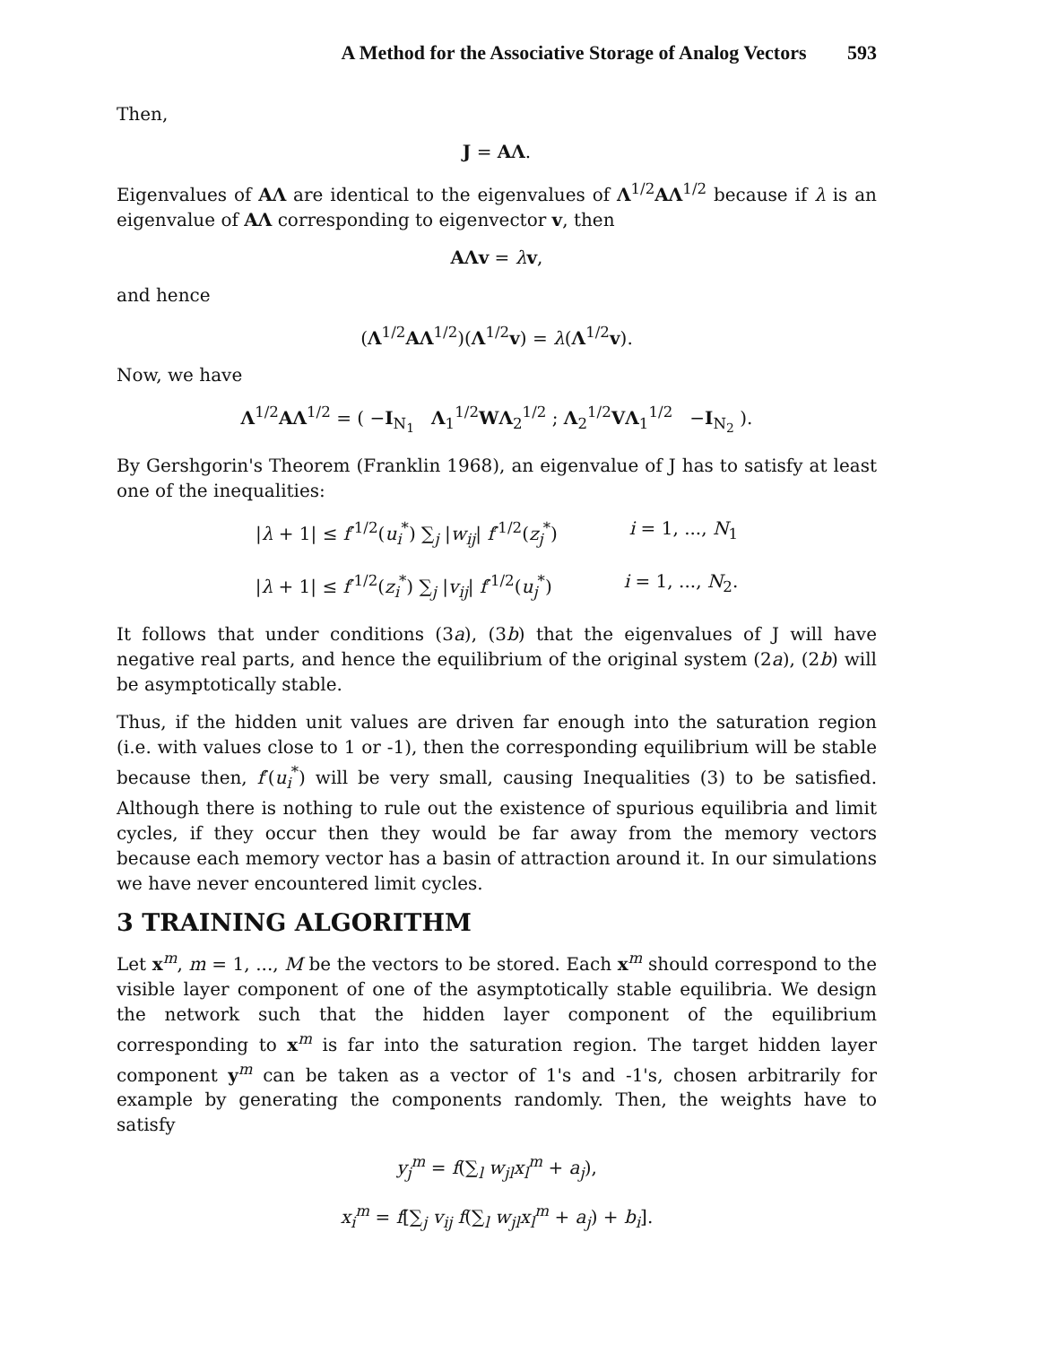A Method for the Associative Storage of Analog Vectors 593
Then,
J = AΛ.
Eigenvalues of AΛ are identical to the eigenvalues of Λ<sup>1/2</sup>AΛ<sup>1/2</sup> because if λ is an eigenvalue of AΛ corresponding to eigenvector v, then
AΛv = λv,
and hence
(Λ<sup>1/2</sup>AΛ<sup>1/2</sup>)(Λ<sup>1/2</sup>v) = λ(Λ<sup>1/2</sup>v).
Now, we have
Λ<sup>1/2</sup>AΛ<sup>1/2</sup> = ( −I<sub>N<sub>1</sub></sub> Λ<sub>1</sub><sup>1/2</sup>WΛ<sub>2</sub><sup>1/2</sup> ; Λ<sub>2</sub><sup>1/2</sup>VΛ<sub>1</sub><sup>1/2</sup> −I<sub>N<sub>2</sub></sub> ).
By Gershgorin's Theorem (Franklin 1968), an eigenvalue of J has to satisfy at least one of the inequalities:
|λ + 1| ≤ f′<sup>1/2</sup>(u<sub>i</sub><sup>*</sup>) ∑<sub>j</sub> |w<sub>ij</sub>| f′<sup>1/2</sup>(z<sub>j</sub><sup>*</sup>) i = 1, ..., N<sub>1</sub>
|λ + 1| ≤ f′<sup>1/2</sup>(z<sub>i</sub><sup>*</sup>) ∑<sub>j</sub> |v<sub>ij</sub>| f′<sup>1/2</sup>(u<sub>j</sub><sup>*</sup>) i = 1, ..., N<sub>2</sub>.
It follows that under conditions (3a), (3b) that the eigenvalues of J will have negative real parts, and hence the equilibrium of the original system (2a), (2b) will be asymptotically stable.
Thus, if the hidden unit values are driven far enough into the saturation region (i.e. with values close to 1 or -1), then the corresponding equilibrium will be stable because then, f′(u<sub>i</sub><sup>*</sup>) will be very small, causing Inequalities (3) to be satisfied. Although there is nothing to rule out the existence of spurious equilibria and limit cycles, if they occur then they would be far away from the memory vectors because each memory vector has a basin of attraction around it. In our simulations we have never encountered limit cycles.
3 TRAINING ALGORITHM
Let x<sup>m</sup>, m = 1, ..., M be the vectors to be stored. Each x<sup>m</sup> should correspond to the visible layer component of one of the asymptotically stable equilibria. We design the network such that the hidden layer component of the equilibrium corresponding to x<sup>m</sup> is far into the saturation region. The target hidden layer component y<sup>m</sup> can be taken as a vector of 1's and -1's, chosen arbitrarily for example by generating the components randomly. Then, the weights have to satisfy
y<sub>j</sub><sup>m</sup> = f(∑<sub>l</sub> w<sub>jl</sub>x<sub>l</sub><sup>m</sup> + a<sub>j</sub>),
x<sub>i</sub><sup>m</sup> = f[∑<sub>j</sub> v<sub>ij</sub> f(∑<sub>l</sub> w<sub>jl</sub>x<sub>l</sub><sup>m</sup> + a<sub>j</sub>) + b<sub>i</sub>].